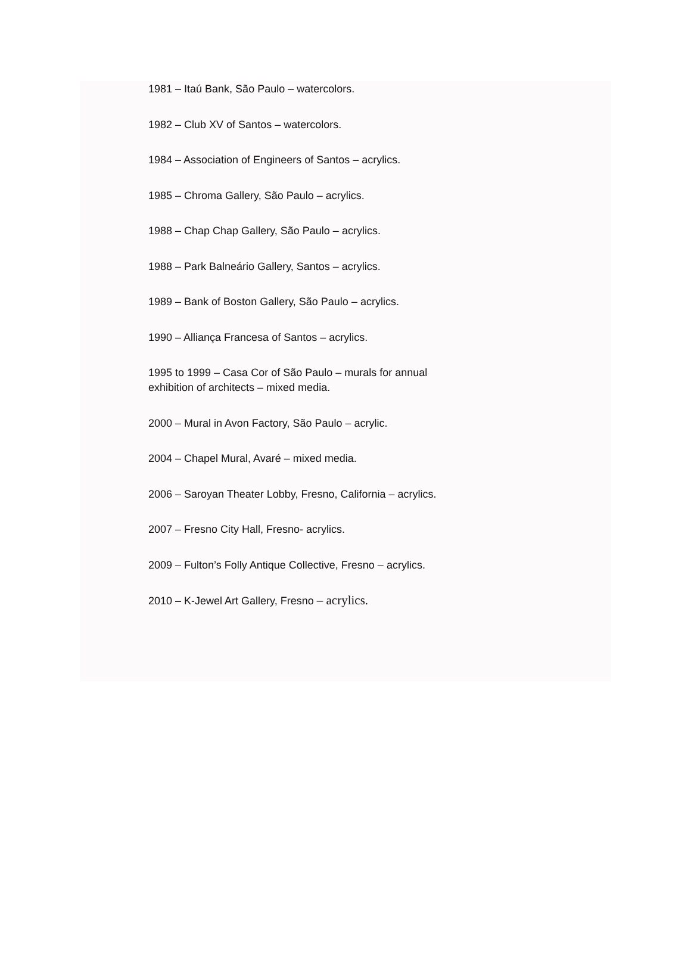1981 – Itaú Bank, São Paulo – watercolors.
1982 – Club XV of Santos – watercolors.
1984 – Association of Engineers of Santos – acrylics.
1985 – Chroma Gallery, São Paulo – acrylics.
1988 – Chap Chap Gallery, São Paulo – acrylics.
1988 – Park Balneário Gallery, Santos – acrylics.
1989 – Bank of Boston Gallery, São Paulo – acrylics.
1990 – Alliança Francesa of Santos – acrylics.
1995 to 1999 – Casa Cor of São Paulo – murals for annual
exhibition of architects – mixed media.
2000 – Mural in Avon Factory, São Paulo – acrylic.
2004 – Chapel Mural, Avaré – mixed media.
2006 – Saroyan Theater Lobby, Fresno, California – acrylics.
2007 – Fresno City Hall, Fresno- acrylics.
2009 – Fulton’s Folly Antique Collective, Fresno – acrylics.
2010 – K-Jewel Art Gallery, Fresno – acrylics.